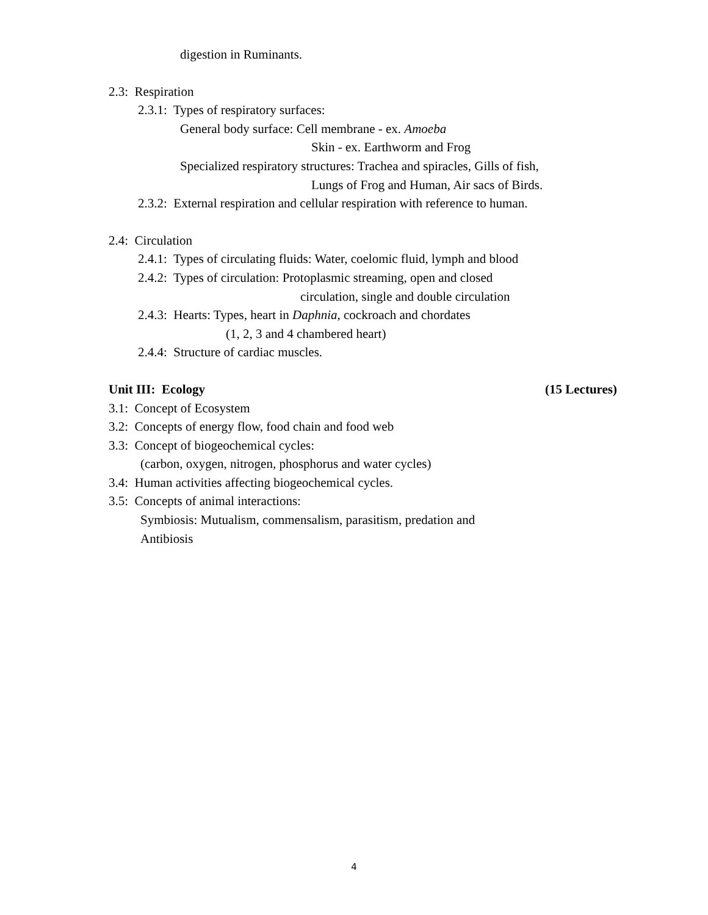digestion in Ruminants.
2.3: Respiration
2.3.1: Types of respiratory surfaces:
General body surface: Cell membrane - ex. Amoeba
Skin - ex. Earthworm and Frog
Specialized respiratory structures: Trachea and spiracles, Gills of fish,
Lungs of Frog and Human, Air sacs of Birds.
2.3.2: External respiration and cellular respiration with reference to human.
2.4: Circulation
2.4.1: Types of circulating fluids: Water, coelomic fluid, lymph and blood
2.4.2: Types of circulation: Protoplasmic streaming, open and closed
circulation, single and double circulation
2.4.3: Hearts: Types, heart in Daphnia, cockroach and chordates
(1, 2, 3 and 4 chambered heart)
2.4.4: Structure of cardiac muscles.
Unit III: Ecology (15 Lectures)
3.1: Concept of Ecosystem
3.2: Concepts of energy flow, food chain and food web
3.3: Concept of biogeochemical cycles:
(carbon, oxygen, nitrogen, phosphorus and water cycles)
3.4: Human activities affecting biogeochemical cycles.
3.5: Concepts of animal interactions:
Symbiosis: Mutualism, commensalism, parasitism, predation and
Antibiosis
4